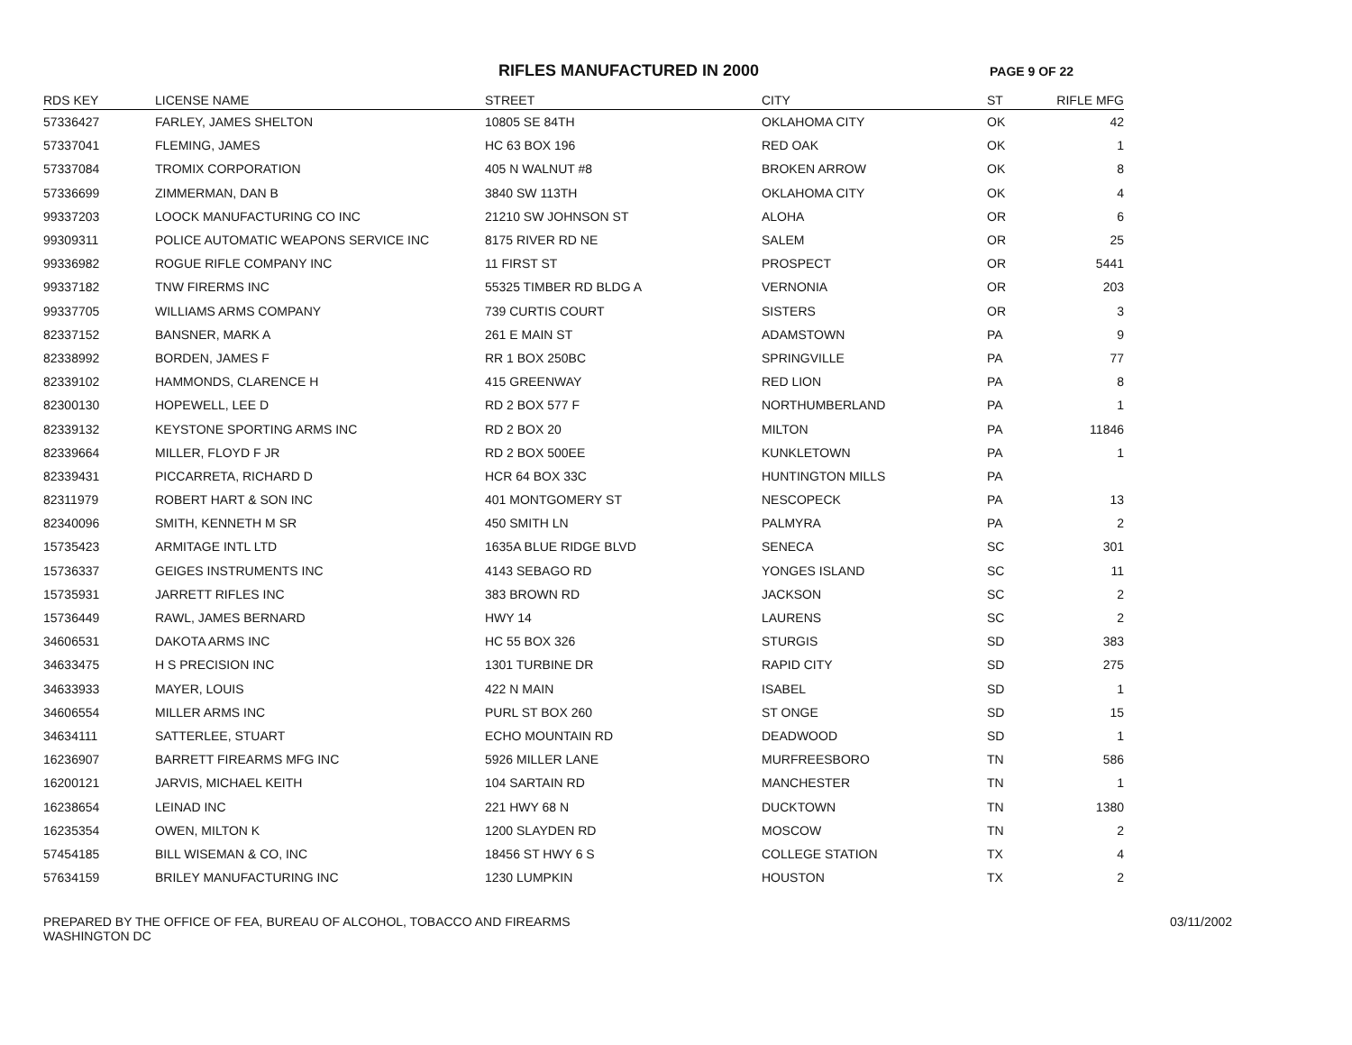RIFLES MANUFACTURED IN 2000
PAGE 9 OF 22
| RDS KEY | LICENSE NAME | STREET | CITY | ST | RIFLE MFG |
| --- | --- | --- | --- | --- | --- |
| 57336427 | FARLEY, JAMES SHELTON | 10805 SE 84TH | OKLAHOMA CITY | OK | 42 |
| 57337041 | FLEMING, JAMES | HC 63 BOX 196 | RED OAK | OK | 1 |
| 57337084 | TROMIX CORPORATION | 405 N WALNUT #8 | BROKEN ARROW | OK | 8 |
| 57336699 | ZIMMERMAN, DAN B | 3840 SW 113TH | OKLAHOMA CITY | OK | 4 |
| 99337203 | LOOCK MANUFACTURING CO INC | 21210 SW JOHNSON ST | ALOHA | OR | 6 |
| 99309311 | POLICE AUTOMATIC WEAPONS SERVICE INC | 8175 RIVER RD NE | SALEM | OR | 25 |
| 99336982 | ROGUE RIFLE COMPANY INC | 11 FIRST ST | PROSPECT | OR | 5441 |
| 99337182 | TNW FIRERMS INC | 55325 TIMBER RD BLDG A | VERNONIA | OR | 203 |
| 99337705 | WILLIAMS ARMS COMPANY | 739 CURTIS COURT | SISTERS | OR | 3 |
| 82337152 | BANSNER, MARK A | 261 E MAIN ST | ADAMSTOWN | PA | 9 |
| 82338992 | BORDEN, JAMES F | RR 1 BOX 250BC | SPRINGVILLE | PA | 77 |
| 82339102 | HAMMONDS, CLARENCE H | 415 GREENWAY | RED LION | PA | 8 |
| 82300130 | HOPEWELL, LEE D | RD 2 BOX 577 F | NORTHUMBERLAND | PA | 1 |
| 82339132 | KEYSTONE SPORTING ARMS INC | RD 2 BOX 20 | MILTON | PA | 11846 |
| 82339664 | MILLER, FLOYD F JR | RD 2 BOX 500EE | KUNKLETOWN | PA | 1 |
| 82339431 | PICCARRETA, RICHARD D | HCR 64 BOX 33C | HUNTINGTON MILLS | PA | |
| 82311979 | ROBERT HART & SON INC | 401 MONTGOMERY ST | NESCOPECK | PA | 13 |
| 82340096 | SMITH, KENNETH M SR | 450 SMITH LN | PALMYRA | PA | 2 |
| 15735423 | ARMITAGE INTL LTD | 1635A BLUE RIDGE BLVD | SENECA | SC | 301 |
| 15736337 | GEIGES INSTRUMENTS INC | 4143 SEBAGO RD | YONGES ISLAND | SC | 11 |
| 15735931 | JARRETT RIFLES INC | 383 BROWN RD | JACKSON | SC | 2 |
| 15736449 | RAWL, JAMES BERNARD | HWY 14 | LAURENS | SC | 2 |
| 34606531 | DAKOTA ARMS INC | HC 55 BOX 326 | STURGIS | SD | 383 |
| 34633475 | H S PRECISION INC | 1301 TURBINE DR | RAPID CITY | SD | 275 |
| 34633933 | MAYER, LOUIS | 422 N MAIN | ISABEL | SD | 1 |
| 34606554 | MILLER ARMS INC | PURL ST BOX 260 | ST ONGE | SD | 15 |
| 34634111 | SATTERLEE, STUART | ECHO MOUNTAIN RD | DEADWOOD | SD | 1 |
| 16236907 | BARRETT FIREARMS MFG INC | 5926 MILLER LANE | MURFREESBORO | TN | 586 |
| 16200121 | JARVIS, MICHAEL KEITH | 104 SARTAIN RD | MANCHESTER | TN | 1 |
| 16238654 | LEINAD INC | 221 HWY 68 N | DUCKTOWN | TN | 1380 |
| 16235354 | OWEN, MILTON K | 1200 SLAYDEN RD | MOSCOW | TN | 2 |
| 57454185 | BILL WISEMAN & CO, INC | 18456 ST HWY 6 S | COLLEGE STATION | TX | 4 |
| 57634159 | BRILEY MANUFACTURING INC | 1230 LUMPKIN | HOUSTON | TX | 2 |
PREPARED BY THE OFFICE OF FEA, BUREAU OF ALCOHOL, TOBACCO AND FIREARMS
WASHINGTON DC
03/11/2002